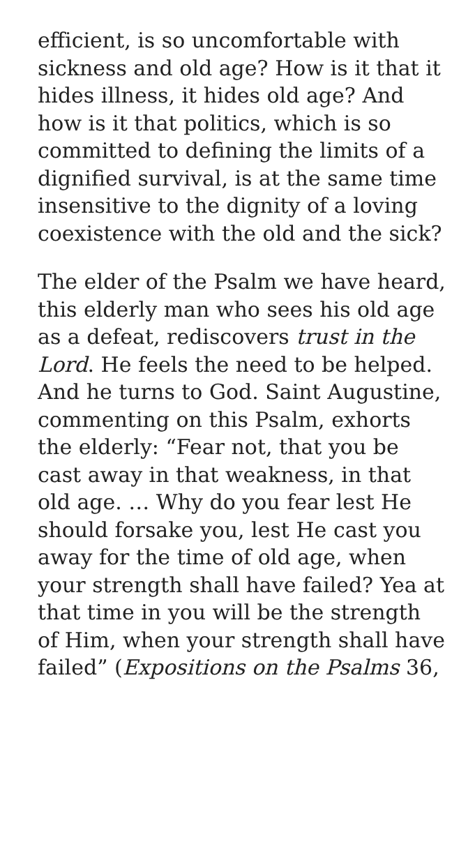efficient, is so uncomfortable with sickness and old age? How is it that it hides illness, it hides old age? And how is it that politics, which is so committed to defining the limits of a dignified survival, is at the same time insensitive to the dignity of a loving coexistence with the old and the sick?
The elder of the Psalm we have heard, this elderly man who sees his old age as a defeat, rediscovers trust in the Lord. He feels the need to be helped. And he turns to God. Saint Augustine, commenting on this Psalm, exhorts the elderly: “Fear not, that you be cast away in that weakness, in that old age. … Why do you fear lest He should forsake you, lest He cast you away for the time of old age, when your strength shall have failed? Yea at that time in you will be the strength of Him, when your strength shall have failed” (Expositions on the Psalms 36,